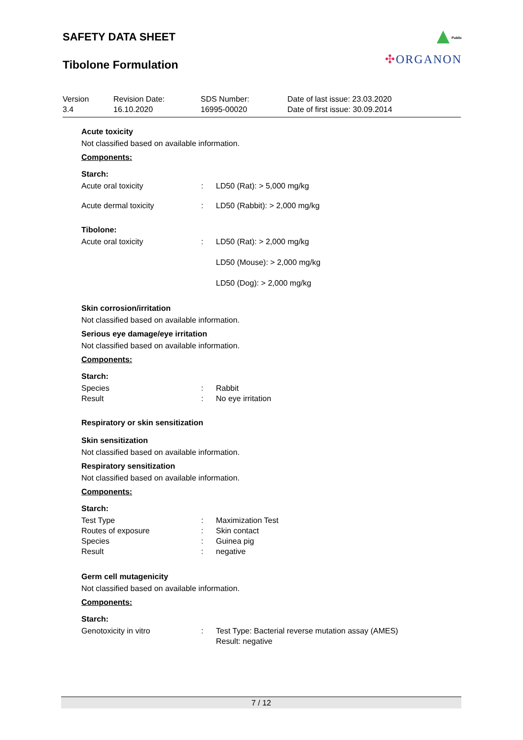SAFETY DATA SHEET
Tibolone Formulation
Public
✣ORGANON
| Version 3.4 | Revision Date: 16.10.2020 | SDS Number: 16995-00020 | Date of last issue: 23.03.2020 Date of first issue: 30.09.2014 |
Acute toxicity
Not classified based on available information.
Components:
Starch:
| Acute oral toxicity | : | LD50 (Rat): > 5,000 mg/kg |
| Acute dermal toxicity | : | LD50 (Rabbit): > 2,000 mg/kg |
Tibolone:
| Acute oral toxicity | : | LD50 (Rat): > 2,000 mg/kg LD50 (Mouse): > 2,000 mg/kg LD50 (Dog): > 2,000 mg/kg |
Skin corrosion/irritation
Not classified based on available information.
Serious eye damage/eye irritation
Not classified based on available information.
Components:
Starch:
| Species | : | Rabbit |
| Result | : | No eye irritation |
Respiratory or skin sensitization
Skin sensitization
Not classified based on available information.
Respiratory sensitization
Not classified based on available information.
Components:
Starch:
| Test Type | : | Maximization Test |
| Routes of exposure | : | Skin contact |
| Species | : | Guinea pig |
| Result | : | negative |
Germ cell mutagenicity
Not classified based on available information.
Components:
Starch:
| Genotoxicity in vitro | : | Test Type: Bacterial reverse mutation assay (AMES) Result: negative |
7 / 12